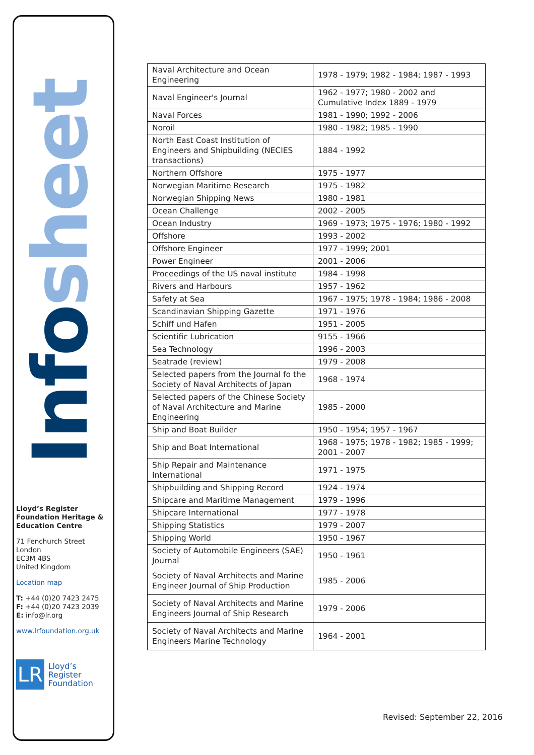Infosheet
Lloyd’s Register Foundation Heritage & Education Centre
71 Fenchurch Street
London
EC3M 4BS
United Kingdom
Location map
T: +44 (0)20 7423 2475
F: +44 (0)20 7423 2039
E: info@lr.org
www.lrfoundation.org.uk
LR
Lloyd’s Register
Foundation
| Naval Architecture and Ocean Engineering | 1978 - 1979; 1982 - 1984; 1987 - 1993 |
| Naval Engineer's Journal | 1962 - 1977; 1980 - 2002 and Cumulative Index 1889 - 1979 |
| Naval Forces | 1981 - 1990; 1992 - 2006 |
| Noroil | 1980 - 1982; 1985 - 1990 |
| North East Coast Institution of Engineers and Shipbuilding (NECIES transactions) | 1884 - 1992 |
| Northern Offshore | 1975 - 1977 |
| Norwegian Maritime Research | 1975 - 1982 |
| Norwegian Shipping News | 1980 - 1981 |
| Ocean Challenge | 2002 - 2005 |
| Ocean Industry | 1969 - 1973; 1975 - 1976; 1980 - 1992 |
| Offshore | 1993 - 2002 |
| Offshore Engineer | 1977 - 1999; 2001 |
| Power Engineer | 2001 - 2006 |
| Proceedings of the US naval institute | 1984 - 1998 |
| Rivers and Harbours | 1957 - 1962 |
| Safety at Sea | 1967 - 1975; 1978 - 1984; 1986 - 2008 |
| Scandinavian Shipping Gazette | 1971 - 1976 |
| Schiff und Hafen | 1951 - 2005 |
| Scientific Lubrication | 9155 - 1966 |
| Sea Technology | 1996 - 2003 |
| Seatrade (review) | 1979 - 2008 |
| Selected papers from the Journal fo the Society of Naval Architects of Japan | 1968 - 1974 |
| Selected papers of the Chinese Society of Naval Architecture and Marine Engineering | 1985 - 2000 |
| Ship and Boat Builder | 1950 - 1954; 1957 - 1967 |
| Ship and Boat International | 1968 - 1975; 1978 - 1982; 1985 - 1999; 2001 - 2007 |
| Ship Repair and Maintenance International | 1971 - 1975 |
| Shipbuilding and Shipping Record | 1924 - 1974 |
| Shipcare and Maritime Management | 1979 - 1996 |
| Shipcare International | 1977 - 1978 |
| Shipping Statistics | 1979 - 2007 |
| Shipping World | 1950 - 1967 |
| Society of Automobile Engineers (SAE) Journal | 1950 - 1961 |
| Society of Naval Architects and Marine Engineer Journal of Ship Production | 1985 - 2006 |
| Society of Naval Architects and Marine Engineers Journal of Ship Research | 1979 - 2006 |
| Society of Naval Architects and Marine Engineers Marine Technology | 1964 - 2001 |
Revised: September 22, 2016